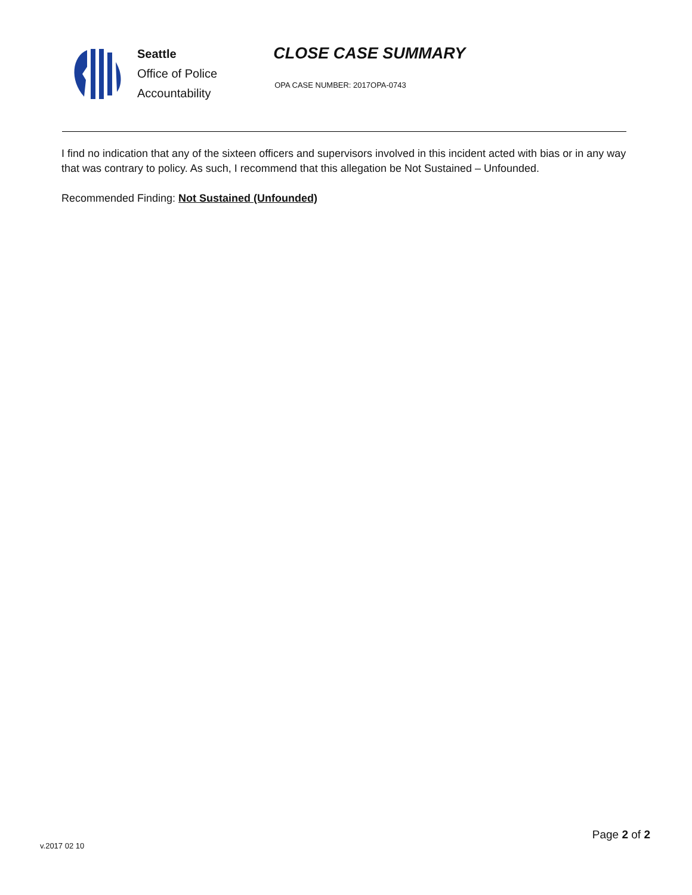Seattle
Office of Police
Accountability
CLOSE CASE SUMMARY
OPA CASE NUMBER: 2017OPA-0743
I find no indication that any of the sixteen officers and supervisors involved in this incident acted with bias or in any way that was contrary to policy. As such, I recommend that this allegation be Not Sustained – Unfounded.
Recommended Finding: Not Sustained (Unfounded)
Page 2 of 2
v.2017 02 10